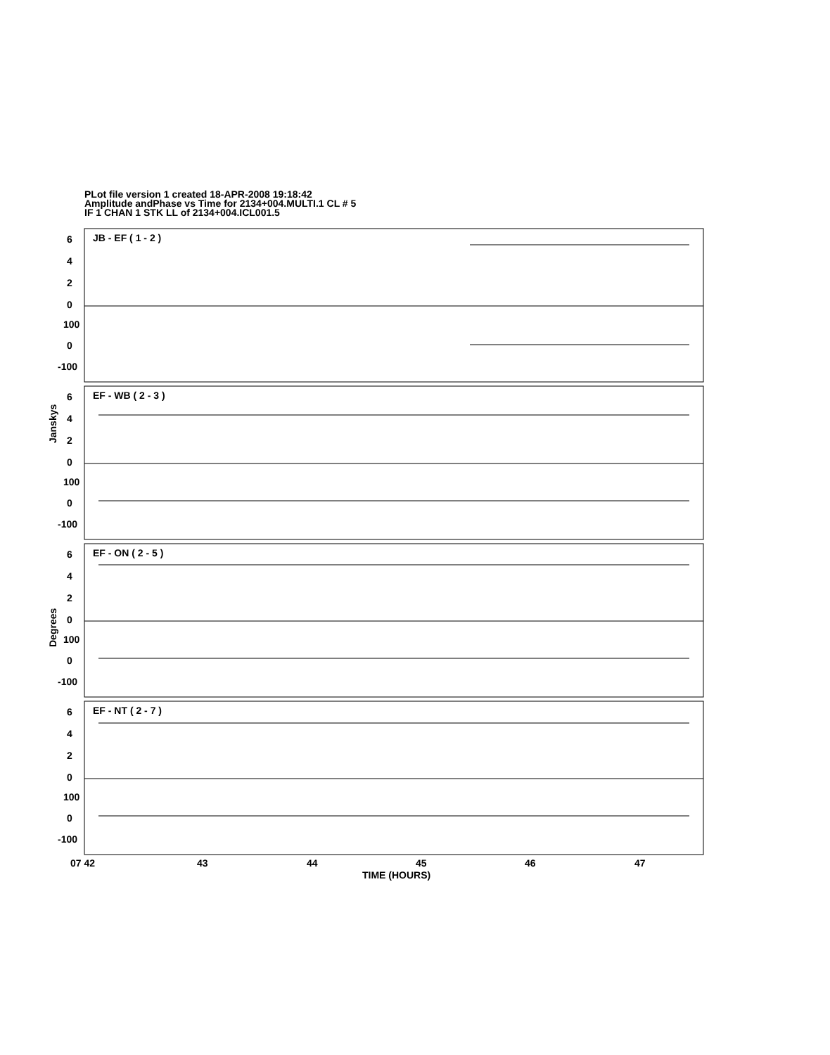PLot file version 1 created 18-APR-2008 19:18:42
Amplitude andPhase vs Time for 2134+004.MULTI.1 CL # 5
IF 1 CHAN 1 STK LL of 2134+004.ICL001.5
JB - EF ( 1 - 2 )
EF - WB ( 2 - 3 )
EF - ON ( 2 - 5 )
EF - NT ( 2 - 7 )
6
4
2
0
100
0
-100
6
4
2
0
100
0
-100
6
4
2
0
100
0
-100
6
4
2
0
100
0
-100
Janskys
Degrees
07 42
43
44
45
46
47
TIME (HOURS)